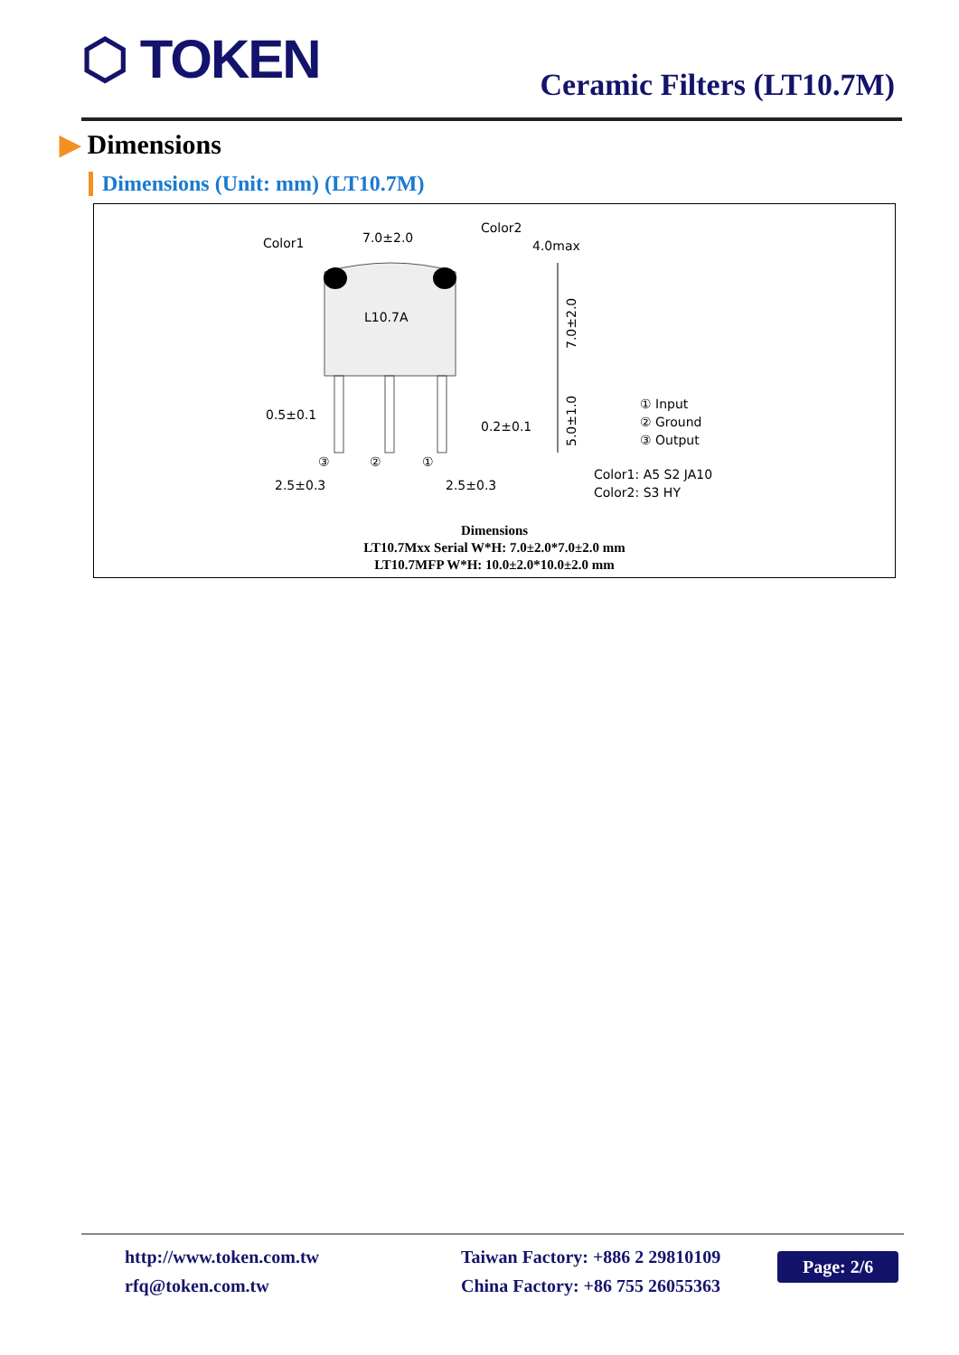⬡ TOKEN Ceramic Filters (LT10.7M)
▶ Dimensions
Dimensions (Unit: mm) (LT10.7M)
Color1
7.0±2.0
Color2
4.0max
L10.7A
0.5±0.1
0.2±0.1
2.5±0.3
2.5±0.3
③
②
①
7.0±2.0
5.0±1.0
① Input
② Ground
③ Output
Color1: A5 S2 JA10
Color2: S3 HY
Dimensions
LT10.7Mxx Serial W*H: 7.0±2.0*7.0±2.0 mm
LT10.7MFP W*H: 10.0±2.0*10.0±2.0 mm
http://www.token.com.tw
rfq@token.com.tw
Taiwan Factory: +886 2 29810109
China Factory: +86 755 26055363
Page: 2/6